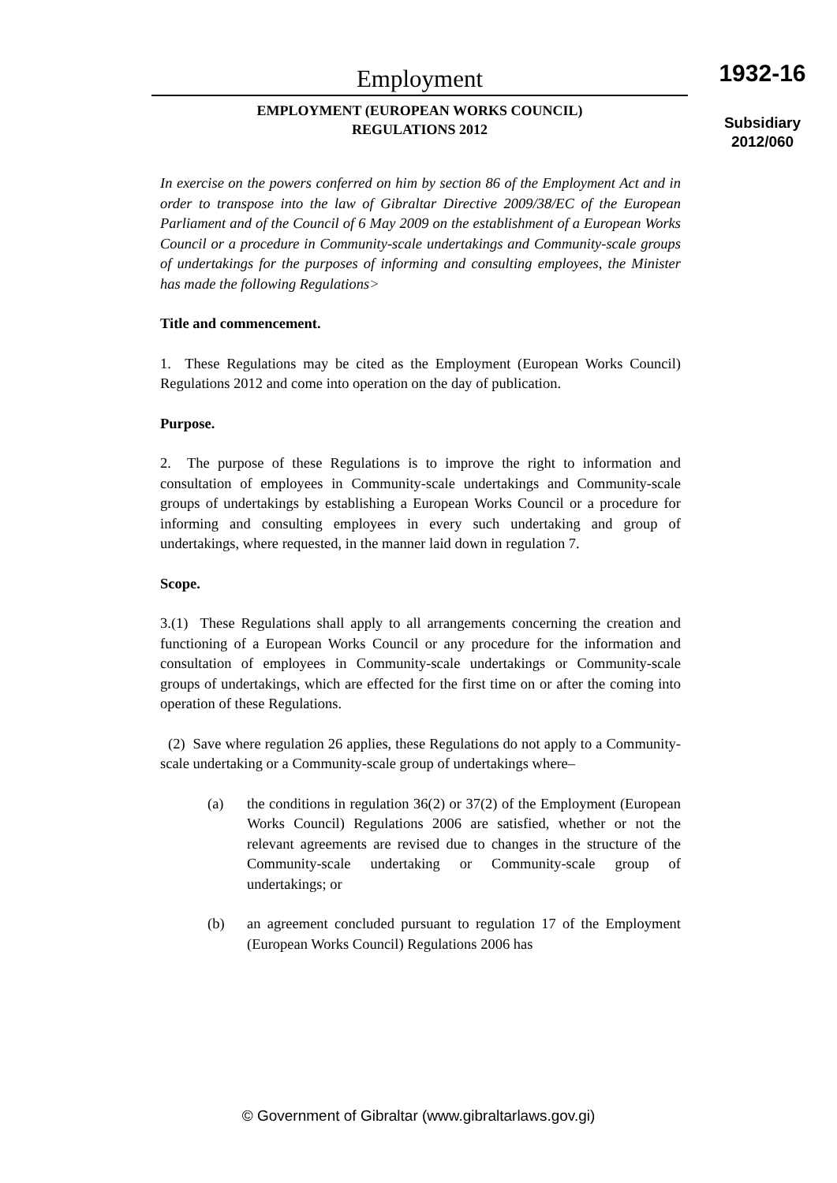Employment
EMPLOYMENT (EUROPEAN WORKS COUNCIL)
REGULATIONS 2012
1932-16
Subsidiary
2012/060
In exercise on the powers conferred on him by section 86 of the Employment Act and in order to transpose into the law of Gibraltar Directive 2009/38/EC of the European Parliament and of the Council of 6 May 2009 on the establishment of a European Works Council or a procedure in Community-scale undertakings and Community-scale groups of undertakings for the purposes of informing and consulting employees, the Minister has made the following Regulations>
Title and commencement.
1. These Regulations may be cited as the Employment (European Works Council) Regulations 2012 and come into operation on the day of publication.
Purpose.
2. The purpose of these Regulations is to improve the right to information and consultation of employees in Community-scale undertakings and Community-scale groups of undertakings by establishing a European Works Council or a procedure for informing and consulting employees in every such undertaking and group of undertakings, where requested, in the manner laid down in regulation 7.
Scope.
3.(1) These Regulations shall apply to all arrangements concerning the creation and functioning of a European Works Council or any procedure for the information and consultation of employees in Community-scale undertakings or Community-scale groups of undertakings, which are effected for the first time on or after the coming into operation of these Regulations.
(2) Save where regulation 26 applies, these Regulations do not apply to a Community-scale undertaking or a Community-scale group of undertakings where–
(a) the conditions in regulation 36(2) or 37(2) of the Employment (European Works Council) Regulations 2006 are satisfied, whether or not the relevant agreements are revised due to changes in the structure of the Community-scale undertaking or Community-scale group of undertakings; or
(b) an agreement concluded pursuant to regulation 17 of the Employment (European Works Council) Regulations 2006 has
© Government of Gibraltar (www.gibraltarlaws.gov.gi)